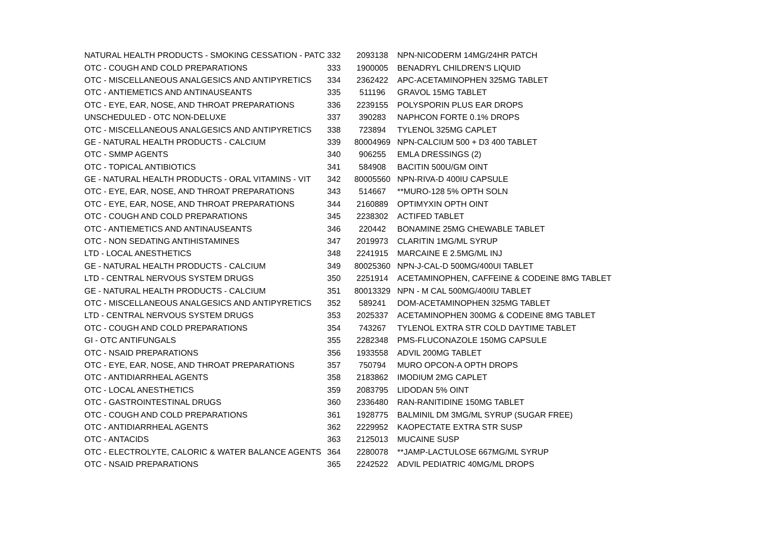| NATURAL HEALTH PRODUCTS - SMOKING CESSATION - PATC | 332 | 2093138 | NPN-NICODERM 14MG/24HR PATCH |
| OTC - COUGH AND COLD PREPARATIONS | 333 | 1900005 | BENADRYL CHILDREN'S LIQUID |
| OTC - MISCELLANEOUS ANALGESICS AND ANTIPYRETICS | 334 | 2362422 | APC-ACETAMINOPHEN 325MG TABLET |
| OTC - ANTIEMETICS AND ANTINAUSEANTS | 335 | 511196 | GRAVOL 15MG TABLET |
| OTC - EYE, EAR, NOSE, AND THROAT PREPARATIONS | 336 | 2239155 | POLYSPORIN PLUS EAR DROPS |
| UNSCHEDULED - OTC NON-DELUXE | 337 | 390283 | NAPHCON FORTE 0.1% DROPS |
| OTC - MISCELLANEOUS ANALGESICS AND ANTIPYRETICS | 338 | 723894 | TYLENOL 325MG CAPLET |
| GE - NATURAL HEALTH PRODUCTS - CALCIUM | 339 | 80004969 | NPN-CALCIUM 500 + D3 400 TABLET |
| OTC - SMMP AGENTS | 340 | 906255 | EMLA DRESSINGS (2) |
| OTC - TOPICAL ANTIBIOTICS | 341 | 584908 | BACITIN 500U/GM OINT |
| GE - NATURAL HEALTH PRODUCTS - ORAL VITAMINS - VIT | 342 | 80005560 | NPN-RIVA-D 400IU CAPSULE |
| OTC - EYE, EAR, NOSE, AND THROAT PREPARATIONS | 343 | 514667 | **MURO-128 5% OPTH SOLN |
| OTC - EYE, EAR, NOSE, AND THROAT PREPARATIONS | 344 | 2160889 | OPTIMYXIN OPTH OINT |
| OTC - COUGH AND COLD PREPARATIONS | 345 | 2238302 | ACTIFED TABLET |
| OTC - ANTIEMETICS AND ANTINAUSEANTS | 346 | 220442 | BONAMINE 25MG CHEWABLE TABLET |
| OTC - NON SEDATING ANTIHISTAMINES | 347 | 2019973 | CLARITIN 1MG/ML SYRUP |
| LTD - LOCAL ANESTHETICS | 348 | 2241915 | MARCAINE E 2.5MG/ML INJ |
| GE - NATURAL HEALTH PRODUCTS - CALCIUM | 349 | 80025360 | NPN-J-CAL-D 500MG/400UI TABLET |
| LTD - CENTRAL NERVOUS SYSTEM DRUGS | 350 | 2251914 | ACETAMINOPHEN, CAFFEINE & CODEINE 8MG TABLET |
| GE - NATURAL HEALTH PRODUCTS - CALCIUM | 351 | 80013329 | NPN - M CAL 500MG/400IU TABLET |
| OTC - MISCELLANEOUS ANALGESICS AND ANTIPYRETICS | 352 | 589241 | DOM-ACETAMINOPHEN 325MG TABLET |
| LTD - CENTRAL NERVOUS SYSTEM DRUGS | 353 | 2025337 | ACETAMINOPHEN 300MG & CODEINE 8MG TABLET |
| OTC - COUGH AND COLD PREPARATIONS | 354 | 743267 | TYLENOL EXTRA STR COLD DAYTIME TABLET |
| GI - OTC ANTIFUNGALS | 355 | 2282348 | PMS-FLUCONAZOLE 150MG CAPSULE |
| OTC - NSAID PREPARATIONS | 356 | 1933558 | ADVIL 200MG TABLET |
| OTC - EYE, EAR, NOSE, AND THROAT PREPARATIONS | 357 | 750794 | MURO OPCON-A OPTH DROPS |
| OTC - ANTIDIARRHEAL AGENTS | 358 | 2183862 | IMODIUM 2MG CAPLET |
| OTC - LOCAL ANESTHETICS | 359 | 2083795 | LIDODAN 5% OINT |
| OTC - GASTROINTESTINAL DRUGS | 360 | 2336480 | RAN-RANITIDINE 150MG TABLET |
| OTC - COUGH AND COLD PREPARATIONS | 361 | 1928775 | BALMINIL DM 3MG/ML SYRUP (SUGAR FREE) |
| OTC - ANTIDIARRHEAL AGENTS | 362 | 2229952 | KAOPECTATE EXTRA STR SUSP |
| OTC - ANTACIDS | 363 | 2125013 | MUCAINE SUSP |
| OTC - ELECTROLYTE, CALORIC & WATER BALANCE AGENTS | 364 | 2280078 | **JAMP-LACTULOSE 667MG/ML SYRUP |
| OTC - NSAID PREPARATIONS | 365 | 2242522 | ADVIL PEDIATRIC 40MG/ML DROPS |